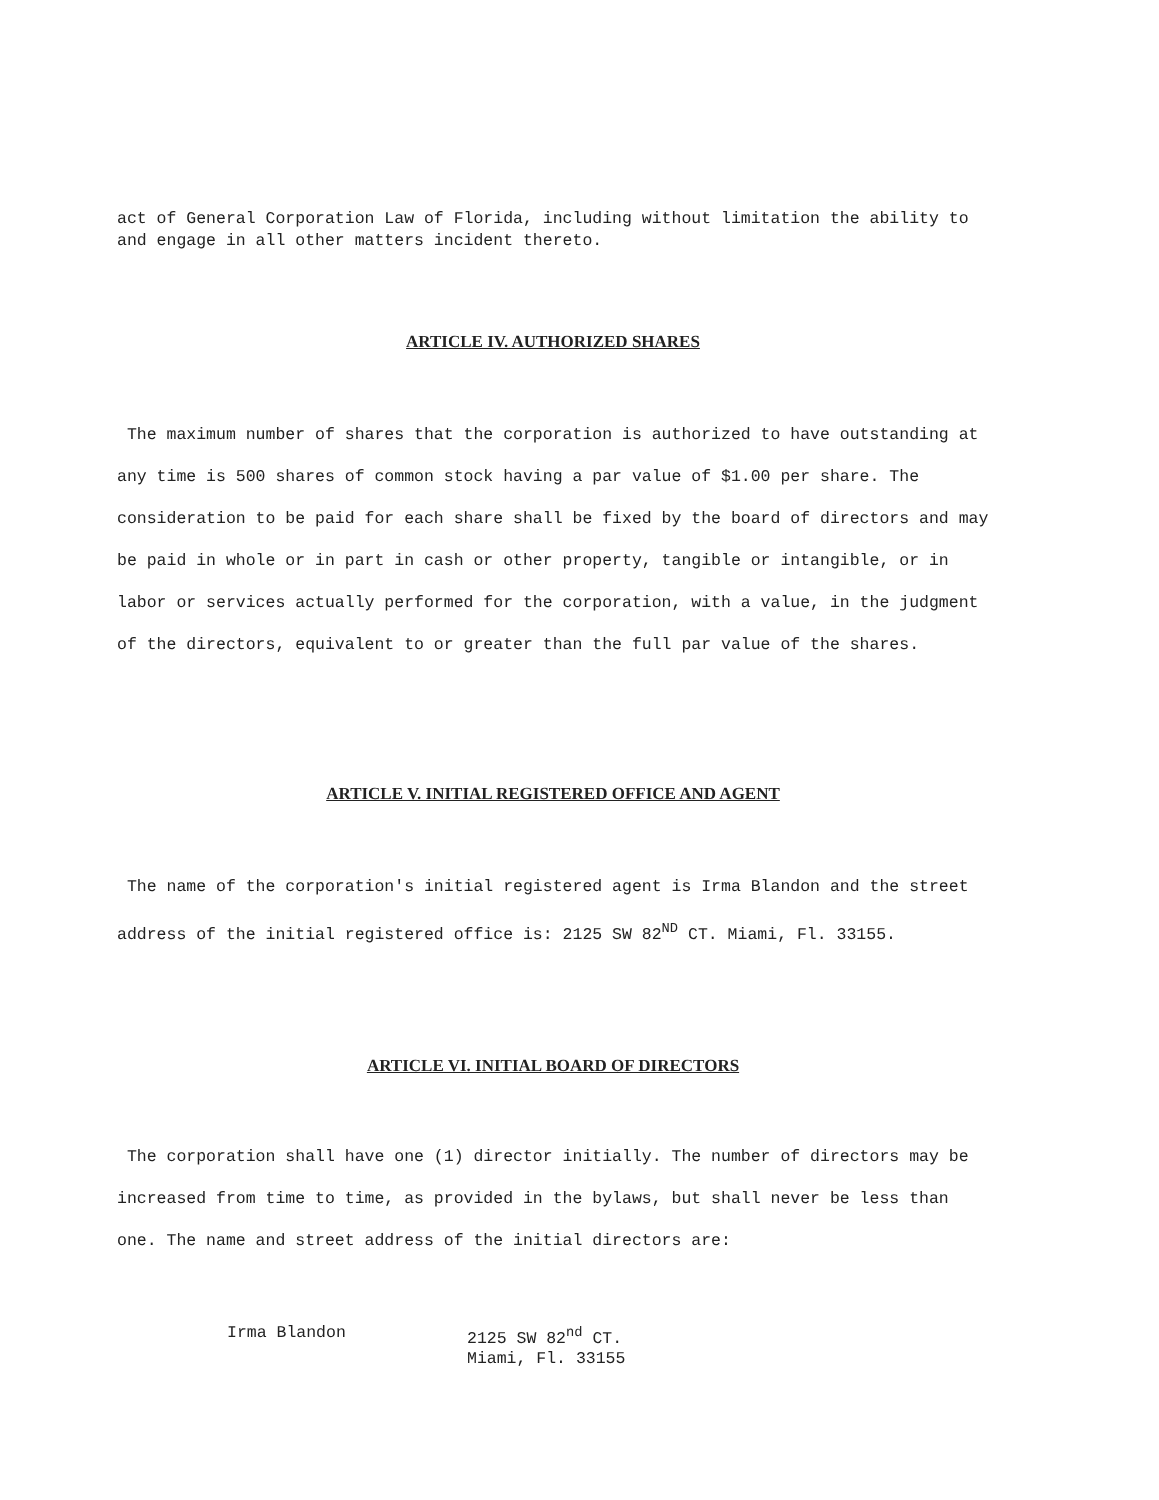act of General Corporation Law of Florida, including without limitation the ability to and engage in all other matters incident thereto.
ARTICLE IV. AUTHORIZED SHARES
The maximum number of shares that the corporation is authorized to have outstanding at any time is 500 shares of common stock having a par value of $1.00 per share. The consideration to be paid for each share shall be fixed by the board of directors and may be paid in whole or in part in cash or other property, tangible or intangible, or in labor or services actually performed for the corporation, with a value, in the judgment of the directors, equivalent to or greater than the full par value of the shares.
ARTICLE V. INITIAL REGISTERED OFFICE AND AGENT
The name of the corporation's initial registered agent is Irma Blandon and the street address of the initial registered office is: 2125 SW 82<sup>ND</sup> CT. Miami, Fl. 33155.
ARTICLE VI. INITIAL BOARD OF DIRECTORS
The corporation shall have one (1) director initially. The number of directors may be increased from time to time, as provided in the bylaws, but shall never be less than one. The name and street address of the initial directors are:
Irma Blandon 2125 SW 82<sup>nd</sup> CT.
Miami, Fl. 33155